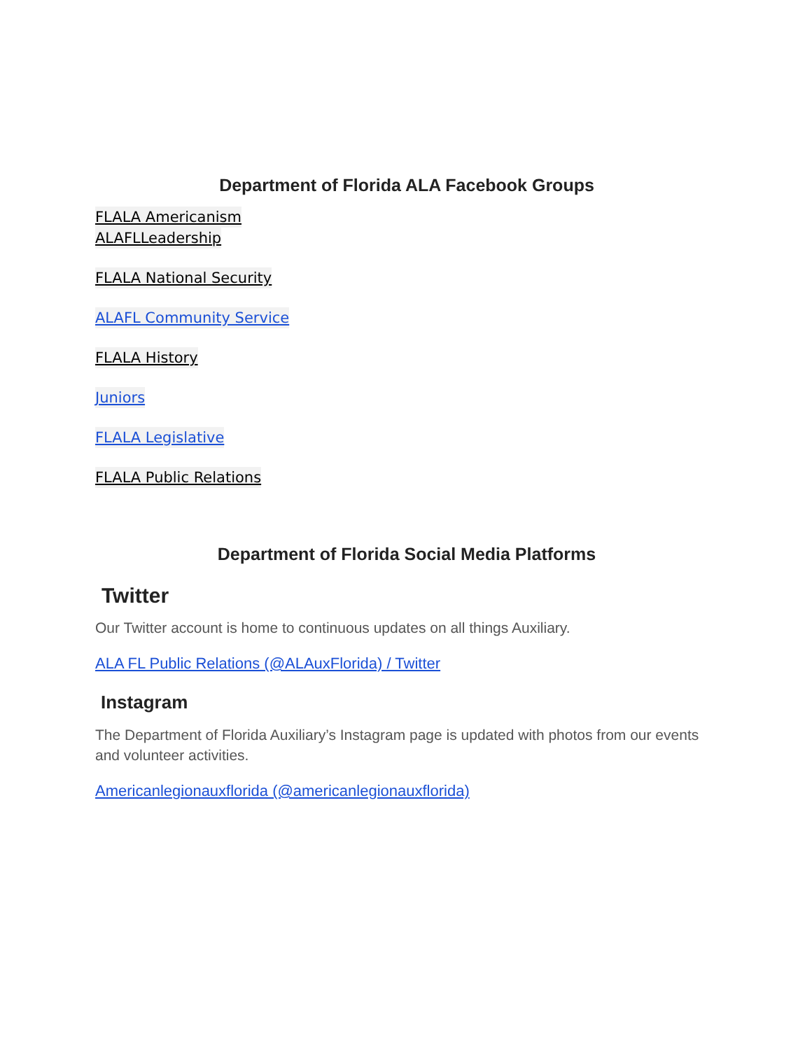Department of Florida ALA Facebook Groups
FLALA Americanism
ALAFLLeadership
FLALA National Security
ALAFL Community Service
FLALA History
Juniors
FLALA Legislative
FLALA Public Relations
Department of Florida Social Media Platforms
Twitter
Our Twitter account is home to continuous updates on all things Auxiliary.
ALA FL Public Relations (@ALAuxFlorida) / Twitter
Instagram
The Department of Florida Auxiliary’s Instagram page is updated with photos from our events and volunteer activities.
Americanlegionauxflorida (@americanlegionauxflorida)